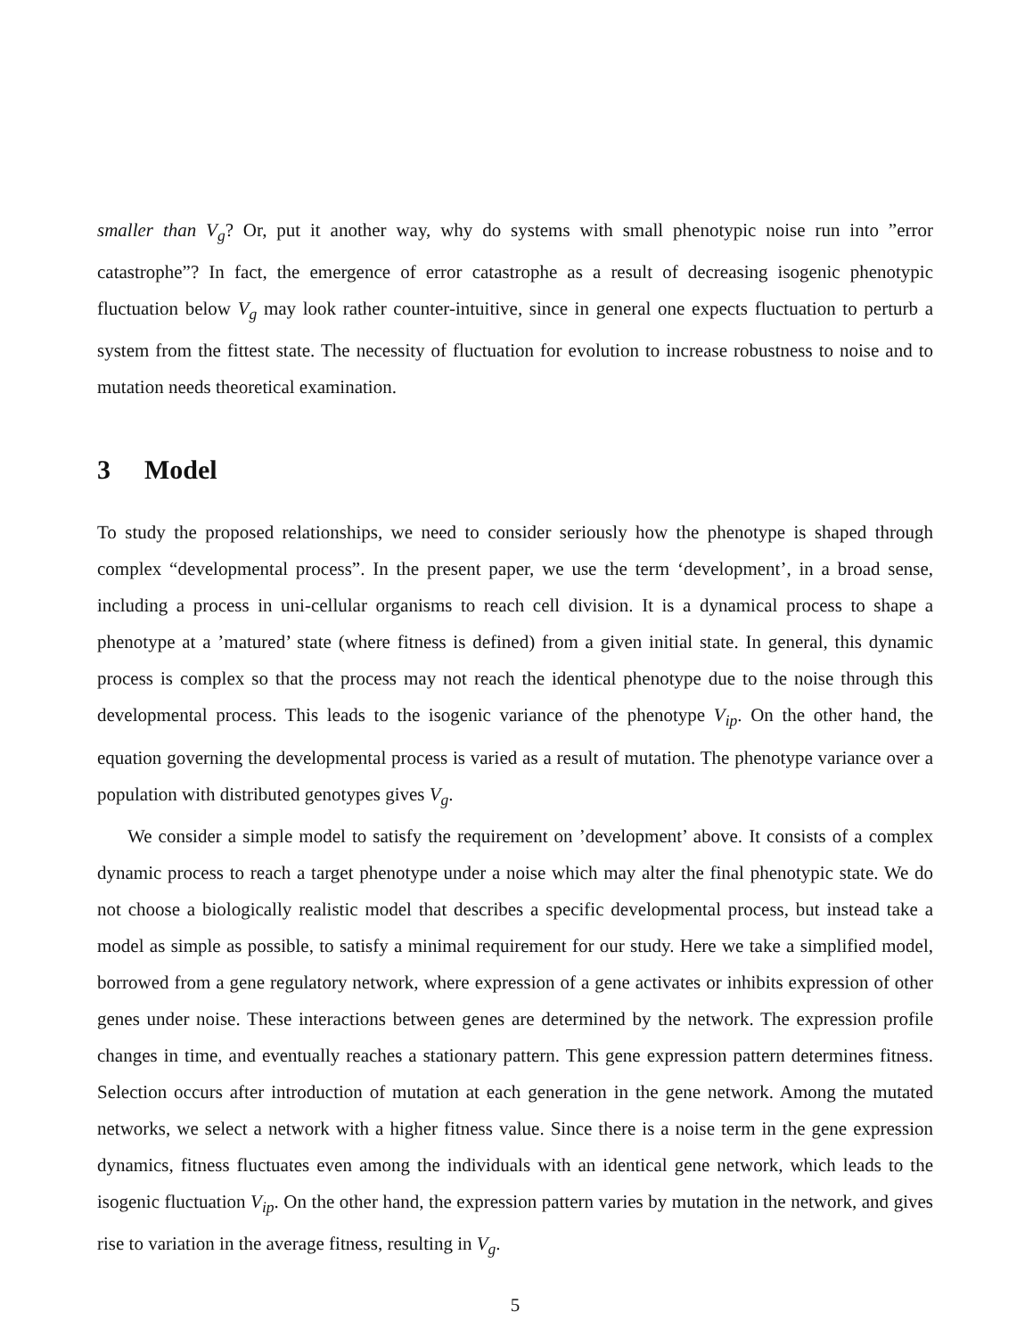smaller than V<sub>g</sub>? Or, put it another way, why do systems with small phenotypic noise run into ”error catastrophe”? In fact, the emergence of error catastrophe as a result of decreasing isogenic phenotypic fluctuation below V<sub>g</sub> may look rather counter-intuitive, since in general one expects fluctuation to perturb a system from the fittest state. The necessity of fluctuation for evolution to increase robustness to noise and to mutation needs theoretical examination.
3 Model
To study the proposed relationships, we need to consider seriously how the phenotype is shaped through complex “developmental process”. In the present paper, we use the term ‘development’, in a broad sense, including a process in uni-cellular organisms to reach cell division. It is a dynamical process to shape a phenotype at a ’matured’ state (where fitness is defined) from a given initial state. In general, this dynamic process is complex so that the process may not reach the identical phenotype due to the noise through this developmental process. This leads to the isogenic variance of the phenotype V<sub>ip</sub>. On the other hand, the equation governing the developmental process is varied as a result of mutation. The phenotype variance over a population with distributed genotypes gives V<sub>g</sub>.
We consider a simple model to satisfy the requirement on ’development’ above. It consists of a complex dynamic process to reach a target phenotype under a noise which may alter the final phenotypic state. We do not choose a biologically realistic model that describes a specific developmental process, but instead take a model as simple as possible, to satisfy a minimal requirement for our study. Here we take a simplified model, borrowed from a gene regulatory network, where expression of a gene activates or inhibits expression of other genes under noise. These interactions between genes are determined by the network. The expression profile changes in time, and eventually reaches a stationary pattern. This gene expression pattern determines fitness. Selection occurs after introduction of mutation at each generation in the gene network. Among the mutated networks, we select a network with a higher fitness value. Since there is a noise term in the gene expression dynamics, fitness fluctuates even among the individuals with an identical gene network, which leads to the isogenic fluctuation V<sub>ip</sub>. On the other hand, the expression pattern varies by mutation in the network, and gives rise to variation in the average fitness, resulting in V<sub>g</sub>.
5